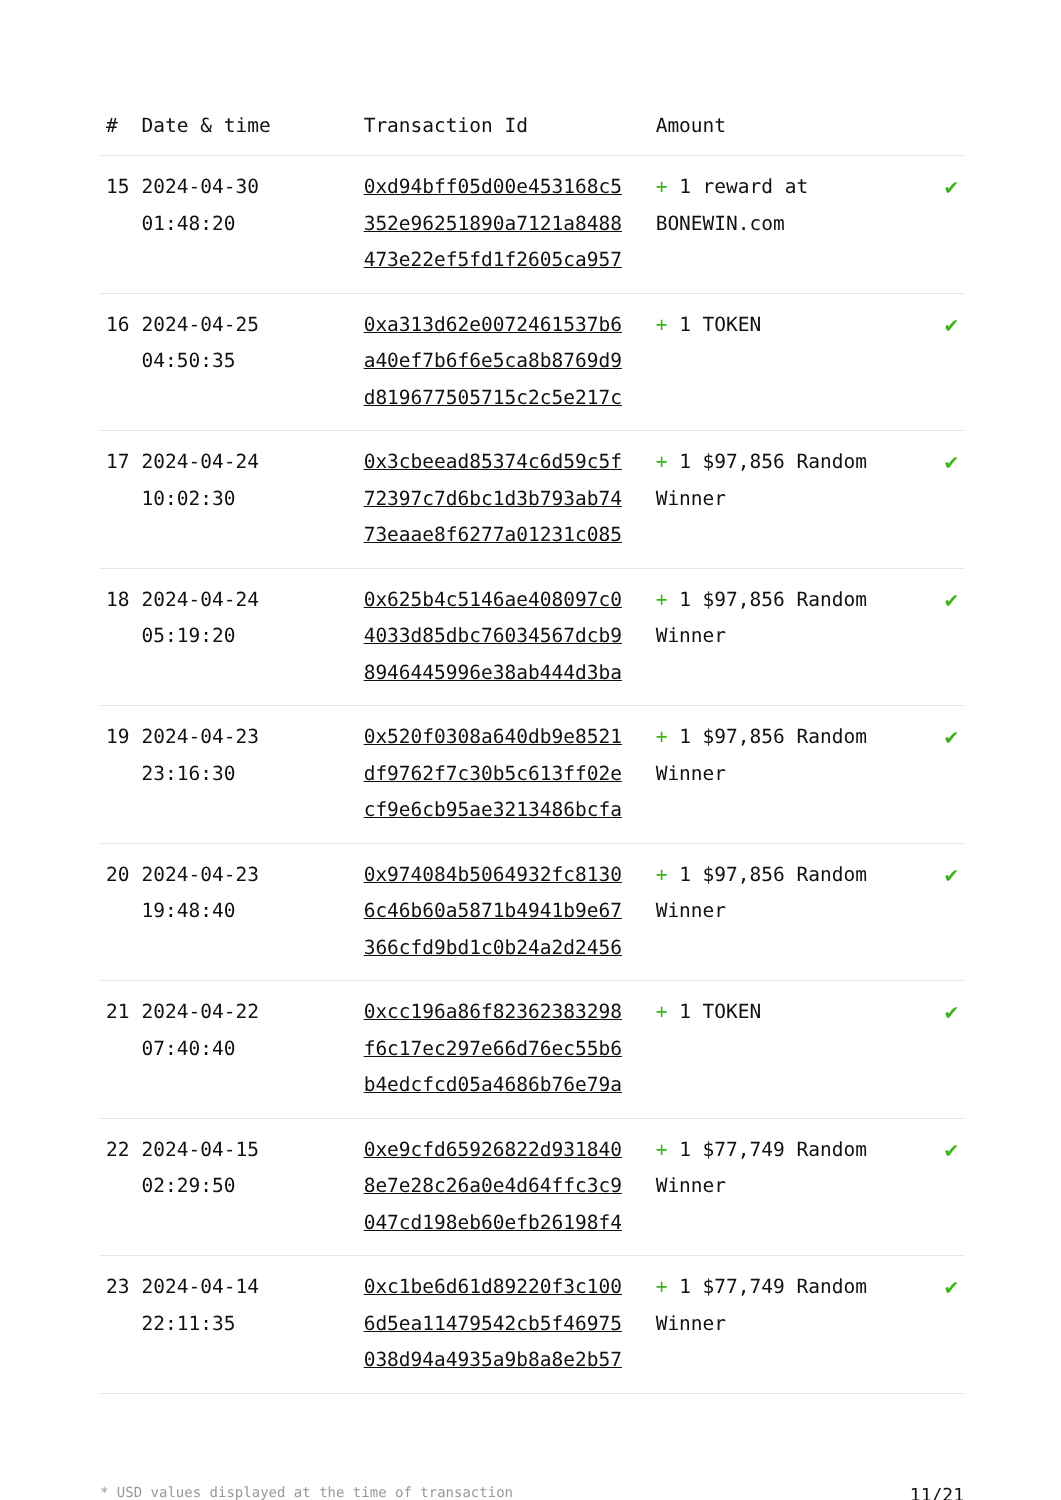| # | Date & time | Transaction Id | Amount | |
| --- | --- | --- | --- | --- |
| 15 | 2024-04-30 01:48:20 | 0xd94bff05d00e453168c5 352e96251890a7121a8488 473e22ef5fd1f2605ca957 | + 1 reward at BONEWIN.com | ✔ |
| 16 | 2024-04-25 04:50:35 | 0xa313d62e0072461537b6 a40ef7b6f6e5ca8b8769d9 d819677505715c2c5e217c | + 1 TOKEN | ✔ |
| 17 | 2024-04-24 10:02:30 | 0x3cbeead85374c6d59c5f 72397c7d6bc1d3b793ab74 73eaae8f6277a01231c085 | + 1 $97,856 Random Winner | ✔ |
| 18 | 2024-04-24 05:19:20 | 0x625b4c5146ae408097c0 4033d85dbc76034567dcb9 8946445996e38ab444d3ba | + 1 $97,856 Random Winner | ✔ |
| 19 | 2024-04-23 23:16:30 | 0x520f0308a640db9e8521 df9762f7c30b5c613ff02e cf9e6cb95ae3213486bcfa | + 1 $97,856 Random Winner | ✔ |
| 20 | 2024-04-23 19:48:40 | 0x974084b5064932fc8130 6c46b60a5871b4941b9e67 366cfd9bd1c0b24a2d2456 | + 1 $97,856 Random Winner | ✔ |
| 21 | 2024-04-22 07:40:40 | 0xcc196a86f82362383298 f6c17ec297e66d76ec55b6 b4edcfcd05a4686b76e79a | + 1 TOKEN | ✔ |
| 22 | 2024-04-15 02:29:50 | 0xe9cfd65926822d931840 8e7e28c26a0e4d64ffc3c9 047cd198eb60efb26198f4 | + 1 $77,749 Random Winner | ✔ |
| 23 | 2024-04-14 22:11:35 | 0xc1be6d61d89220f3c100 6d5ea11479542cb5f46975 038d94a4935a9b8a8e2b57 | + 1 $77,749 Random Winner | ✔ |
* USD values displayed at the time of transaction 11/21